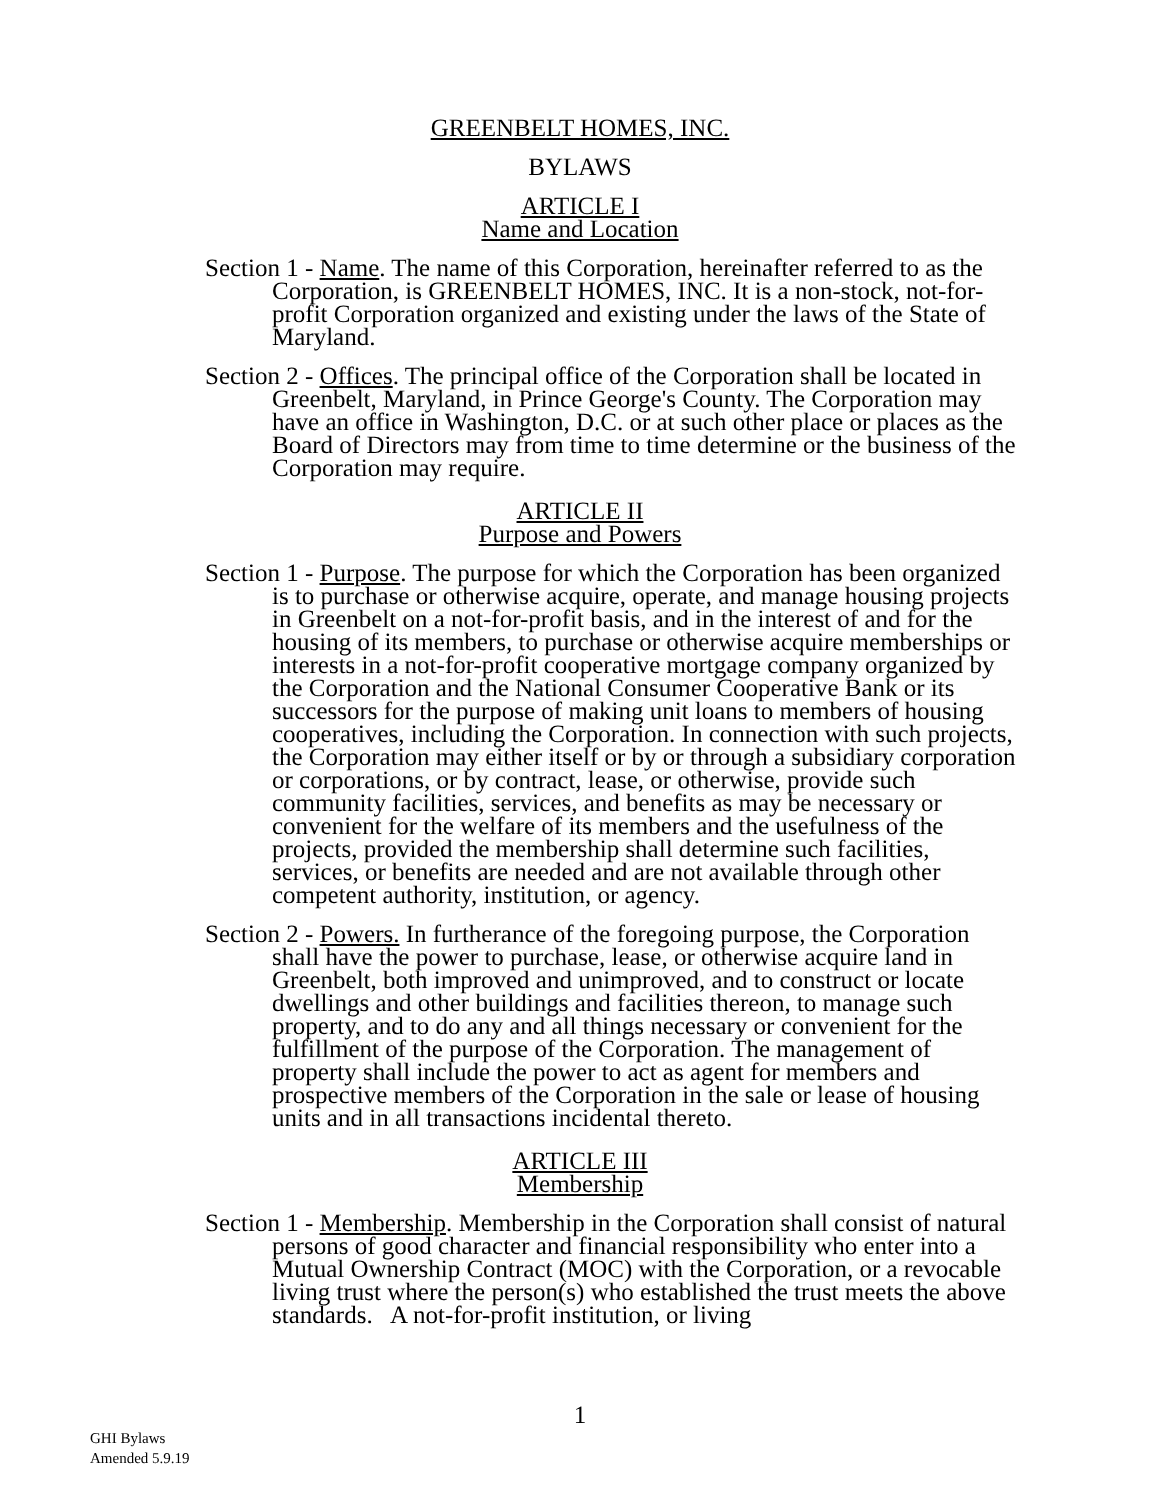GREENBELT HOMES, INC.
BYLAWS
ARTICLE I
Name and Location
Section 1 - Name. The name of this Corporation, hereinafter referred to as the Corporation, is GREENBELT HOMES, INC. It is a non-stock, not-for-profit Corporation organized and existing under the laws of the State of Maryland.
Section 2 - Offices. The principal office of the Corporation shall be located in Greenbelt, Maryland, in Prince George's County. The Corporation may have an office in Washington, D.C. or at such other place or places as the Board of Directors may from time to time determine or the business of the Corporation may require.
ARTICLE II
Purpose and Powers
Section 1 - Purpose. The purpose for which the Corporation has been organized is to purchase or otherwise acquire, operate, and manage housing projects in Greenbelt on a not-for-profit basis, and in the interest of and for the housing of its members, to purchase or otherwise acquire memberships or interests in a not-for-profit cooperative mortgage company organized by the Corporation and the National Consumer Cooperative Bank or its successors for the purpose of making unit loans to members of housing cooperatives, including the Corporation. In connection with such projects, the Corporation may either itself or by or through a subsidiary corporation or corporations, or by contract, lease, or otherwise, provide such community facilities, services, and benefits as may be necessary or convenient for the welfare of its members and the usefulness of the projects, provided the membership shall determine such facilities, services, or benefits are needed and are not available through other competent authority, institution, or agency.
Section 2 - Powers. In furtherance of the foregoing purpose, the Corporation shall have the power to purchase, lease, or otherwise acquire land in Greenbelt, both improved and unimproved, and to construct or locate dwellings and other buildings and facilities thereon, to manage such property, and to do any and all things necessary or convenient for the fulfillment of the purpose of the Corporation. The management of property shall include the power to act as agent for members and prospective members of the Corporation in the sale or lease of housing units and in all transactions incidental thereto.
ARTICLE III
Membership
Section 1 - Membership. Membership in the Corporation shall consist of natural persons of good character and financial responsibility who enter into a Mutual Ownership Contract (MOC) with the Corporation, or a revocable living trust where the person(s) who established the trust meets the above standards. A not-for-profit institution, or living
1
GHI Bylaws
Amended 5.9.19